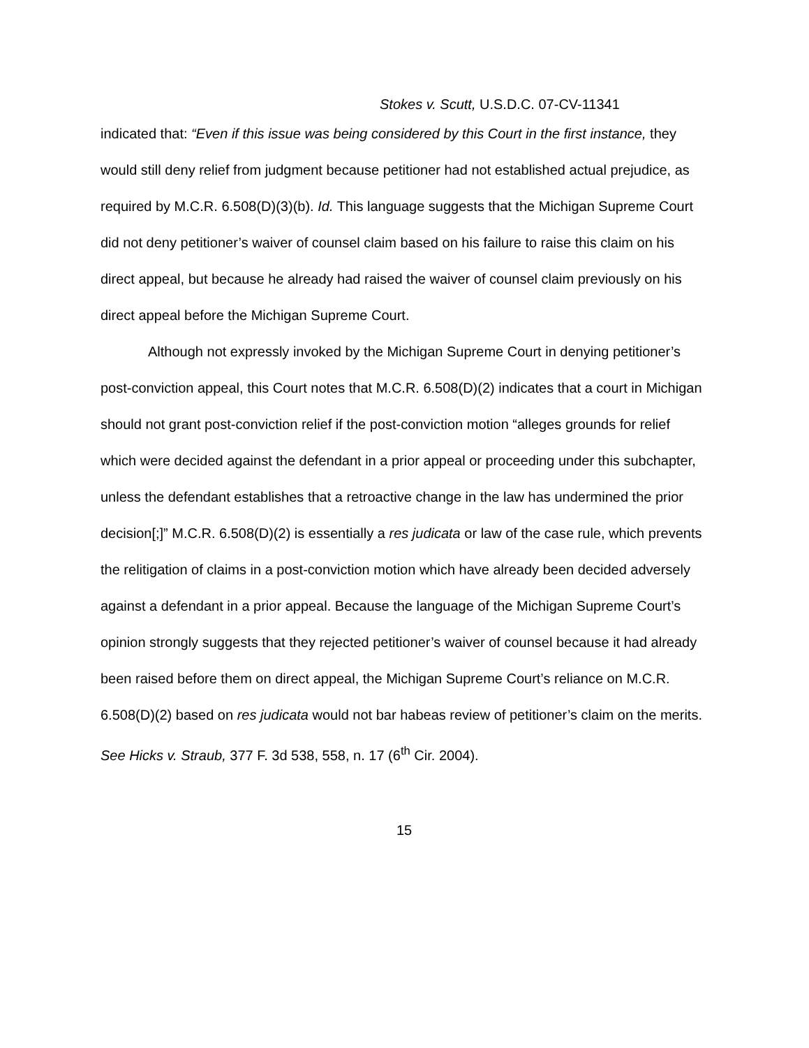Stokes v. Scutt, U.S.D.C. 07-CV-11341
indicated that: “Even if this issue was being considered by this Court in the first instance, they would still deny relief from judgment because petitioner had not established actual prejudice, as required by M.C.R. 6.508(D)(3)(b). Id. This language suggests that the Michigan Supreme Court did not deny petitioner’s waiver of counsel claim based on his failure to raise this claim on his direct appeal, but because he already had raised the waiver of counsel claim previously on his direct appeal before the Michigan Supreme Court.
Although not expressly invoked by the Michigan Supreme Court in denying petitioner’s post-conviction appeal, this Court notes that M.C.R. 6.508(D)(2) indicates that a court in Michigan should not grant post-conviction relief if the post-conviction motion “alleges grounds for relief which were decided against the defendant in a prior appeal or proceeding under this subchapter, unless the defendant establishes that a retroactive change in the law has undermined the prior decision[;]” M.C.R. 6.508(D)(2) is essentially a res judicata or law of the case rule, which prevents the relitigation of claims in a post-conviction motion which have already been decided adversely against a defendant in a prior appeal. Because the language of the Michigan Supreme Court’s opinion strongly suggests that they rejected petitioner’s waiver of counsel because it had already been raised before them on direct appeal, the Michigan Supreme Court’s reliance on M.C.R. 6.508(D)(2) based on res judicata would not bar habeas review of petitioner’s claim on the merits. See Hicks v. Straub, 377 F. 3d 538, 558, n. 17 (6<sup>th</sup> Cir. 2004).
15